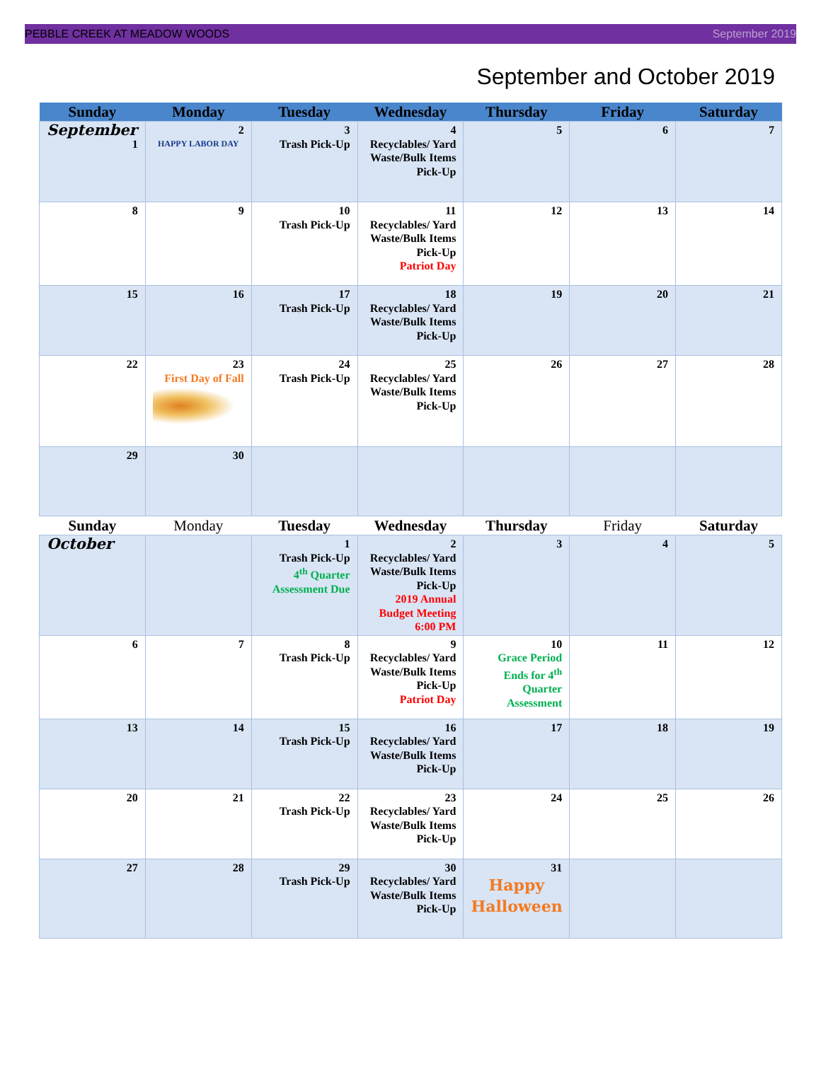PEBBLE CREEK AT MEADOW WOODS September 2019
September and October 2019
| Sunday | Monday | Tuesday | Wednesday | Thursday | Friday | Saturday |
| --- | --- | --- | --- | --- | --- | --- |
| September 1 | 2 HAPPY LABOR DAY | 3 Trash Pick-Up | 4 Recyclables/ Yard Waste/Bulk Items Pick-Up | 5 | 6 | 7 |
| 8 | 9 | 10 Trash Pick-Up | 11 Recyclables/ Yard Waste/Bulk Items Pick-Up Patriot Day | 12 | 13 | 14 |
| 15 | 16 | 17 Trash Pick-Up | 18 Recyclables/ Yard Waste/Bulk Items Pick-Up | 19 | 20 | 21 |
| 22 | 23 First Day of Fall | 24 Trash Pick-Up | 25 Recyclables/ Yard Waste/Bulk Items Pick-Up | 26 | 27 | 28 |
| 29 | 30 | | | | | |
| Sunday | Monday | Tuesday | Wednesday | Thursday | Friday | Saturday |
| October | | 1 Trash Pick-Up 4<sup>th</sup> Quarter Assessment Due | 2 Recyclables/ Yard Waste/Bulk Items Pick-Up 2019 Annual Budget Meeting 6:00 PM | 3 | 4 | 5 |
| 6 | 7 | 8 Trash Pick-Up | 9 Recyclables/ Yard Waste/Bulk Items Pick-Up Patriot Day | 10 Grace Period Ends for 4<sup>th</sup> Quarter Assessment | 11 | 12 |
| 13 | 14 | 15 Trash Pick-Up | 16 Recyclables/ Yard Waste/Bulk Items Pick-Up | 17 | 18 | 19 |
| 20 | 21 | 22 Trash Pick-Up | 23 Recyclables/ Yard Waste/Bulk Items Pick-Up | 24 | 25 | 26 |
| 27 | 28 | 29 Trash Pick-Up | 30 Recyclables/ Yard Waste/Bulk Items Pick-Up | 31 Happy Halloween | | |